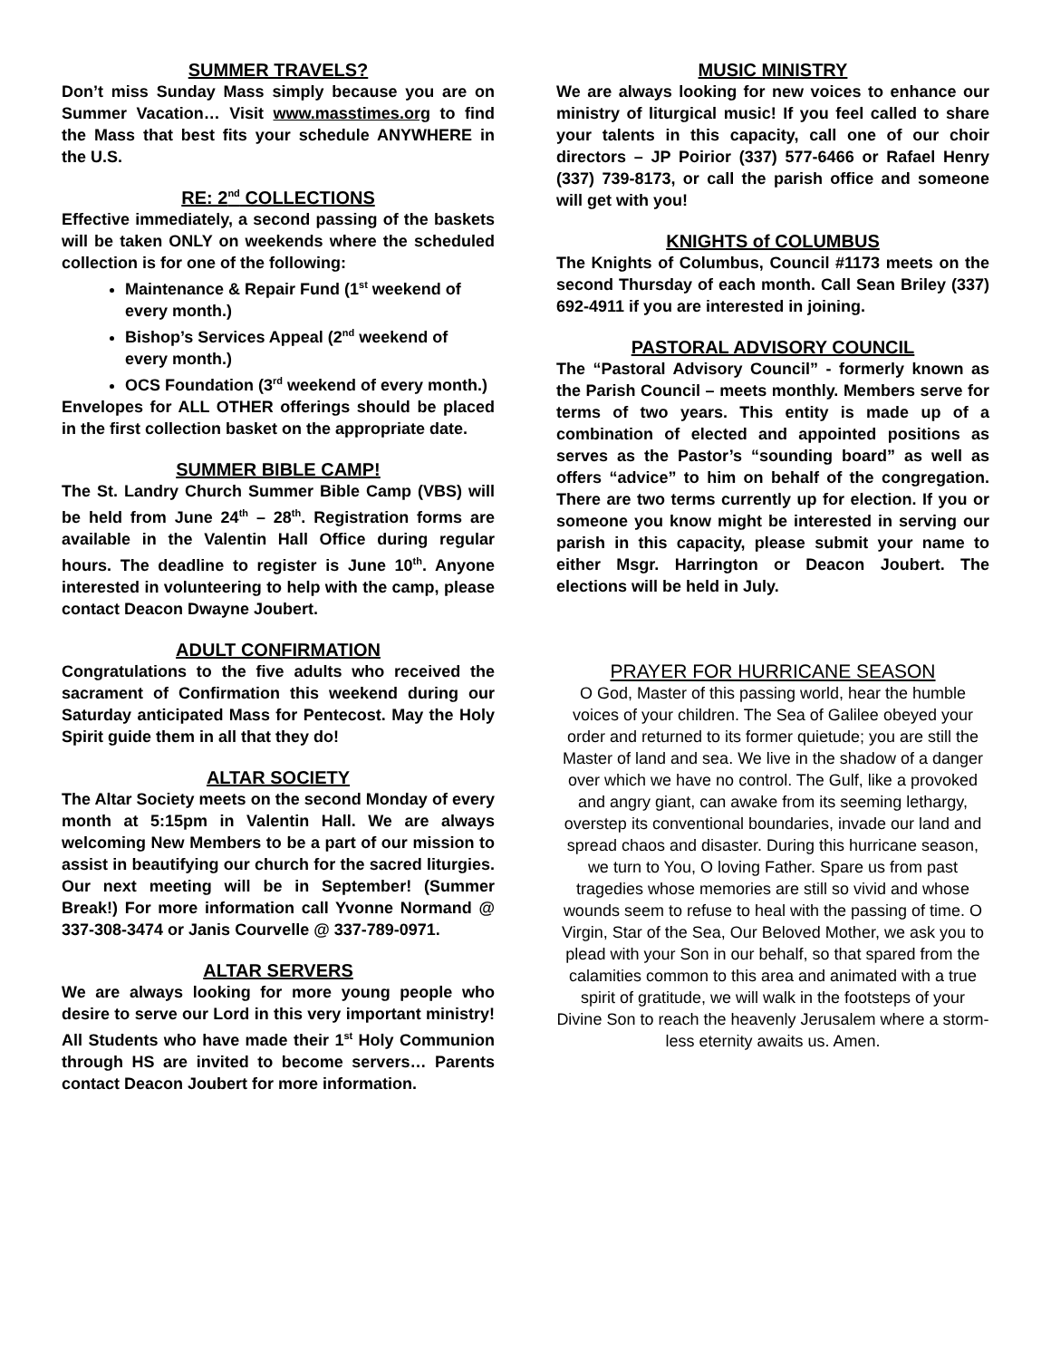SUMMER TRAVELS?
Don’t miss Sunday Mass simply because you are on Summer Vacation… Visit www.masstimes.org to find the Mass that best fits your schedule ANYWHERE in the U.S.
RE: 2<sup>nd</sup> COLLECTIONS
Effective immediately, a second passing of the baskets will be taken ONLY on weekends where the scheduled collection is for one of the following:
Maintenance & Repair Fund (1<sup>st</sup> weekend of every month.)
Bishop’s Services Appeal (2<sup>nd</sup> weekend of every month.)
OCS Foundation (3<sup>rd</sup> weekend of every month.)
Envelopes for ALL OTHER offerings should be placed in the first collection basket on the appropriate date.
SUMMER BIBLE CAMP!
The St. Landry Church Summer Bible Camp (VBS) will be held from June 24<sup>th</sup> – 28<sup>th</sup>. Registration forms are available in the Valentin Hall Office during regular hours. The deadline to register is June 10<sup>th</sup>. Anyone interested in volunteering to help with the camp, please contact Deacon Dwayne Joubert.
ADULT CONFIRMATION
Congratulations to the five adults who received the sacrament of Confirmation this weekend during our Saturday anticipated Mass for Pentecost. May the Holy Spirit guide them in all that they do!
ALTAR SOCIETY
The Altar Society meets on the second Monday of every month at 5:15pm in Valentin Hall. We are always welcoming New Members to be a part of our mission to assist in beautifying our church for the sacred liturgies. Our next meeting will be in September! (Summer Break!) For more information call Yvonne Normand @ 337-308-3474 or Janis Courvelle @ 337-789-0971.
ALTAR SERVERS
We are always looking for more young people who desire to serve our Lord in this very important ministry! All Students who have made their 1<sup>st</sup> Holy Communion through HS are invited to become servers… Parents contact Deacon Joubert for more information.
MUSIC MINISTRY
We are always looking for new voices to enhance our ministry of liturgical music! If you feel called to share your talents in this capacity, call one of our choir directors – JP Poirior (337) 577-6466 or Rafael Henry (337) 739-8173, or call the parish office and someone will get with you!
KNIGHTS of COLUMBUS
The Knights of Columbus, Council #1173 meets on the second Thursday of each month. Call Sean Briley (337) 692-4911 if you are interested in joining.
PASTORAL ADVISORY COUNCIL
The “Pastoral Advisory Council” - formerly known as the Parish Council – meets monthly. Members serve for terms of two years. This entity is made up of a combination of elected and appointed positions as serves as the Pastor’s “sounding board” as well as offers “advice” to him on behalf of the congregation. There are two terms currently up for election. If you or someone you know might be interested in serving our parish in this capacity, please submit your name to either Msgr. Harrington or Deacon Joubert. The elections will be held in July.
PRAYER FOR HURRICANE SEASON
O God, Master of this passing world, hear the humble voices of your children. The Sea of Galilee obeyed your order and returned to its former quietude; you are still the Master of land and sea. We live in the shadow of a danger over which we have no control. The Gulf, like a provoked and angry giant, can awake from its seeming lethargy, overstep its conventional boundaries, invade our land and spread chaos and disaster. During this hurricane season, we turn to You, O loving Father. Spare us from past tragedies whose memories are still so vivid and whose wounds seem to refuse to heal with the passing of time. O Virgin, Star of the Sea, Our Beloved Mother, we ask you to plead with your Son in our behalf, so that spared from the calamities common to this area and animated with a true spirit of gratitude, we will walk in the footsteps of your Divine Son to reach the heavenly Jerusalem where a storm-less eternity awaits us. Amen.